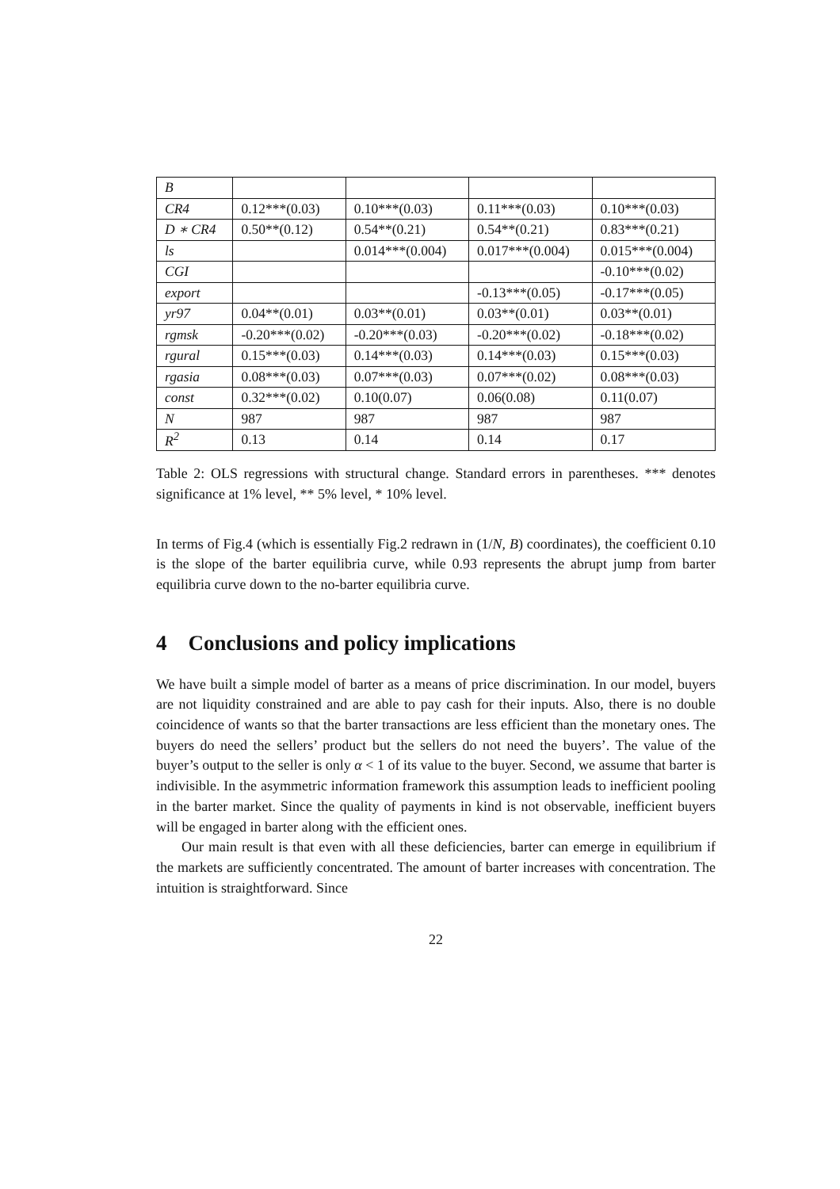| B | | | | |
| CR4 | 0.12***(0.03) | 0.10***(0.03) | 0.11***(0.03) | 0.10***(0.03) |
| D ∗ CR4 | 0.50**(0.12) | 0.54**(0.21) | 0.54**(0.21) | 0.83***(0.21) |
| ls | | 0.014***(0.004) | 0.017***(0.004) | 0.015***(0.004) |
| CGI | | | | -0.10***(0.02) |
| export | | | -0.13***(0.05) | -0.17***(0.05) |
| yr97 | 0.04**(0.01) | 0.03**(0.01) | 0.03**(0.01) | 0.03**(0.01) |
| rgmsk | -0.20***(0.02) | -0.20***(0.03) | -0.20***(0.02) | -0.18***(0.02) |
| rgural | 0.15***(0.03) | 0.14***(0.03) | 0.14***(0.03) | 0.15***(0.03) |
| rgasia | 0.08***(0.03) | 0.07***(0.03) | 0.07***(0.02) | 0.08***(0.03) |
| const | 0.32***(0.02) | 0.10(0.07) | 0.06(0.08) | 0.11(0.07) |
| N | 987 | 987 | 987 | 987 |
| R<sup>2</sup> | 0.13 | 0.14 | 0.14 | 0.17 |
Table 2: OLS regressions with structural change. Standard errors in parentheses. *** denotes significance at 1% level, ** 5% level, * 10% level.
In terms of Fig.4 (which is essentially Fig.2 redrawn in (1/N, B) coordinates), the coefficient 0.10 is the slope of the barter equilibria curve, while 0.93 represents the abrupt jump from barter equilibria curve down to the no-barter equilibria curve.
4 Conclusions and policy implications
We have built a simple model of barter as a means of price discrimination. In our model, buyers are not liquidity constrained and are able to pay cash for their inputs. Also, there is no double coincidence of wants so that the barter transactions are less efficient than the monetary ones. The buyers do need the sellers’ product but the sellers do not need the buyers’. The value of the buyer’s output to the seller is only α < 1 of its value to the buyer. Second, we assume that barter is indivisible. In the asymmetric information framework this assumption leads to inefficient pooling in the barter market. Since the quality of payments in kind is not observable, inefficient buyers will be engaged in barter along with the efficient ones.
Our main result is that even with all these deficiencies, barter can emerge in equilibrium if the markets are sufficiently concentrated. The amount of barter increases with concentration. The intuition is straightforward. Since
22